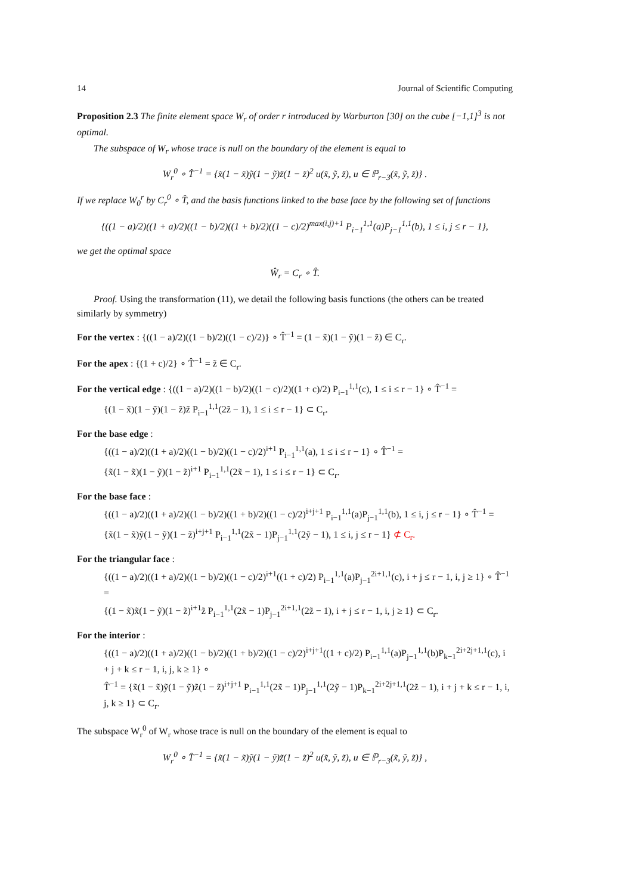14 Journal of Scientific Computing
Proposition 2.3 The finite element space W<sub>r</sub> of order r introduced by Warburton [30] on the cube [−1,1]<sup>3</sup> is not optimal.
The subspace of W<sub>r</sub> whose trace is null on the boundary of the element is equal to
W<sub>r</sub><sup>0</sup> ∘ T̂<sup>−1</sup> = {x̃(1 − x̃)ỹ(1 − ỹ)z̃(1 − z̃)<sup>2</sup> u(x̃, ỹ, z̃), u ∈ ℙ<sub>r−3</sub>(x̃, ỹ, z̃)} .
If we replace W<sub>0</sub><sup>r</sup> by C<sub>r</sub><sup>0</sup> ∘ T̂, and the basis functions linked to the base face by the following set of functions
{((1 − a)/2)((1 + a)/2)((1 − b)/2)((1 + b)/2)((1 − c)/2)<sup>max(i,j)+1</sup> P<sub>i−1</sub><sup>1,1</sup>(a)P<sub>j−1</sub><sup>1,1</sup>(b), 1 ≤ i, j ≤ r − 1},
we get the optimal space
Ŵ<sub>r</sub> = C<sub>r</sub> ∘ T̂.
Proof. Using the transformation (11), we detail the following basis functions (the others can be treated similarly by symmetry)
For the vertex : {((1 − a)/2)((1 − b)/2)((1 − c)/2)} ∘ T̂<sup>−1</sup> = (1 − x̃)(1 − ỹ)(1 − z̃) ∈ C<sub>r</sub>.
For the apex : {(1 + c)/2} ∘ T̂<sup>−1</sup> = z̃ ∈ C<sub>r</sub>.
For the vertical edge : {((1 − a)/2)((1 − b)/2)((1 − c)/2)((1 + c)/2) P<sub>i−1</sub><sup>1,1</sup>(c), 1 ≤ i ≤ r − 1} ∘ T̂<sup>−1</sup> =
{(1 − x̃)(1 − ỹ)(1 − z̃)z̃ P<sub>i−1</sub><sup>1,1</sup>(2z̃ − 1), 1 ≤ i ≤ r − 1} ⊂ C<sub>r</sub>.
For the base edge :
{((1 − a)/2)((1 + a)/2)((1 − b)/2)((1 − c)/2)<sup>i+1</sup> P<sub>i−1</sub><sup>1,1</sup>(a), 1 ≤ i ≤ r − 1} ∘ T̂<sup>−1</sup> =
{x̃(1 − x̃)(1 − ỹ)(1 − z̃)<sup>i+1</sup> P<sub>i−1</sub><sup>1,1</sup>(2x̃ − 1), 1 ≤ i ≤ r − 1} ⊂ C<sub>r</sub>.
For the base face :
{((1 − a)/2)((1 + a)/2)((1 − b)/2)((1 + b)/2)((1 − c)/2)<sup>i+j+1</sup> P<sub>i−1</sub><sup>1,1</sup>(a)P<sub>j−1</sub><sup>1,1</sup>(b), 1 ≤ i, j ≤ r − 1} ∘ T̂<sup>−1</sup> =
{x̃(1 − x̃)ỹ(1 − ỹ)(1 − z̃)<sup>i+j+1</sup> P<sub>i−1</sub><sup>1,1</sup>(2x̃ − 1)P<sub>j−1</sub><sup>1,1</sup>(2ỹ − 1), 1 ≤ i, j ≤ r − 1} ⊄ C<sub>r</sub>.
For the triangular face :
{((1 − a)/2)((1 + a)/2)((1 − b)/2)((1 − c)/2)<sup>i+1</sup>((1 + c)/2) P<sub>i−1</sub><sup>1,1</sup>(a)P<sub>j−1</sub><sup>2i+1,1</sup>(c), i + j ≤ r − 1, i, j ≥ 1} ∘ T̂<sup>−1</sup> =
{(1 − x̃)x̃(1 − ỹ)(1 − z̃)<sup>i+1</sup>z̃ P<sub>i−1</sub><sup>1,1</sup>(2x̃ − 1)P<sub>j−1</sub><sup>2i+1,1</sup>(2z̃ − 1), i + j ≤ r − 1, i, j ≥ 1} ⊂ C<sub>r</sub>.
For the interior :
{((1 − a)/2)((1 + a)/2)((1 − b)/2)((1 + b)/2)((1 − c)/2)<sup>i+j+1</sup>((1 + c)/2) P<sub>i−1</sub><sup>1,1</sup>(a)P<sub>j−1</sub><sup>1,1</sup>(b)P<sub>k−1</sub><sup>2i+2j+1,1</sup>(c), i + j + k ≤ r − 1, i, j, k ≥ 1} ∘
T̂<sup>−1</sup> = {x̃(1 − x̃)ỹ(1 − ỹ)z̃(1 − z̃)<sup>i+j+1</sup> P<sub>i−1</sub><sup>1,1</sup>(2x̃ − 1)P<sub>j−1</sub><sup>1,1</sup>(2ỹ − 1)P<sub>k−1</sub><sup>2i+2j+1,1</sup>(2z̃ − 1), i + j + k ≤ r − 1, i, j, k ≥ 1} ⊂ C<sub>r</sub>.
The subspace W<sub>r</sub><sup>0</sup> of W<sub>r</sub> whose trace is null on the boundary of the element is equal to
W<sub>r</sub><sup>0</sup> ∘ T̂<sup>−1</sup> = {x̃(1 − x̃)ỹ(1 − ỹ)z̃(1 − z̃)<sup>2</sup> u(x̃, ỹ, z̃), u ∈ ℙ<sub>r−3</sub>(x̃, ỹ, z̃)} ,